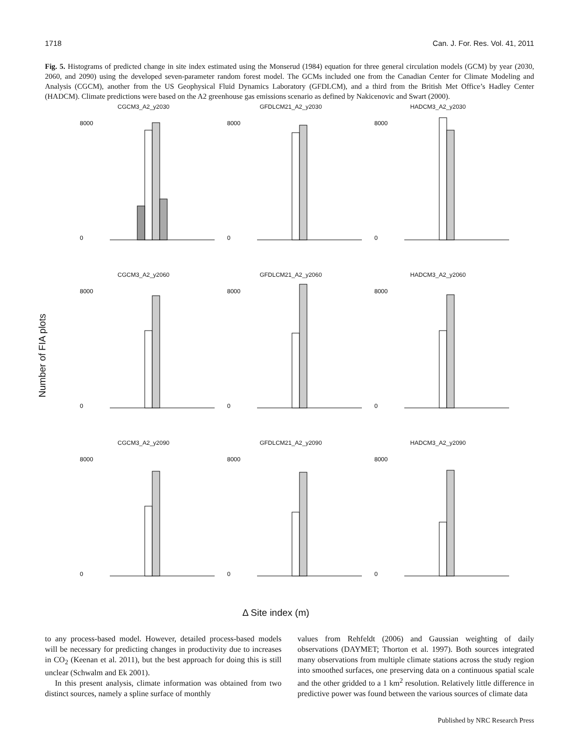1718 Can. J. For. Res. Vol. 41, 2011
Fig. 5. Histograms of predicted change in site index estimated using the Monserud (1984) equation for three general circulation models (GCM) by year (2030, 2060, and 2090) using the developed seven-parameter random forest model. The GCMs included one from the Canadian Center for Climate Modeling and Analysis (CGCM), another from the US Geophysical Fluid Dynamics Laboratory (GFDLCM), and a third from the British Met Office’s Hadley Center (HADCM). Climate predictions were based on the A2 greenhouse gas emissions scenario as defined by Nakicenovic and Swart (2000).
Number of FIA plots
CGCM3_A2_y2030
8000
0
GFDLCM21_A2_y2030
8000
0
HADCM3_A2_y2030
8000
0
CGCM3_A2_y2060
8000
0
GFDLCM21_A2_y2060
8000
0
HADCM3_A2_y2060
8000
0
CGCM3_A2_y2090
8000
0
GFDLCM21_A2_y2090
8000
0
HADCM3_A2_y2090
8000
0
Δ Site index (m)
to any process-based model. However, detailed process-based models will be necessary for predicting changes in productivity due to increases in CO<sub>2</sub> (Keenan et al. 2011), but the best approach for doing this is still unclear (Schwalm and Ek 2001).
In this present analysis, climate information was obtained from two distinct sources, namely a spline surface of monthly
values from Rehfeldt (2006) and Gaussian weighting of daily observations (DAYMET; Thorton et al. 1997). Both sources integrated many observations from multiple climate stations across the study region into smoothed surfaces, one preserving data on a continuous spatial scale and the other gridded to a 1 km<sup>2</sup> resolution. Relatively little difference in predictive power was found between the various sources of climate data
Published by NRC Research Press